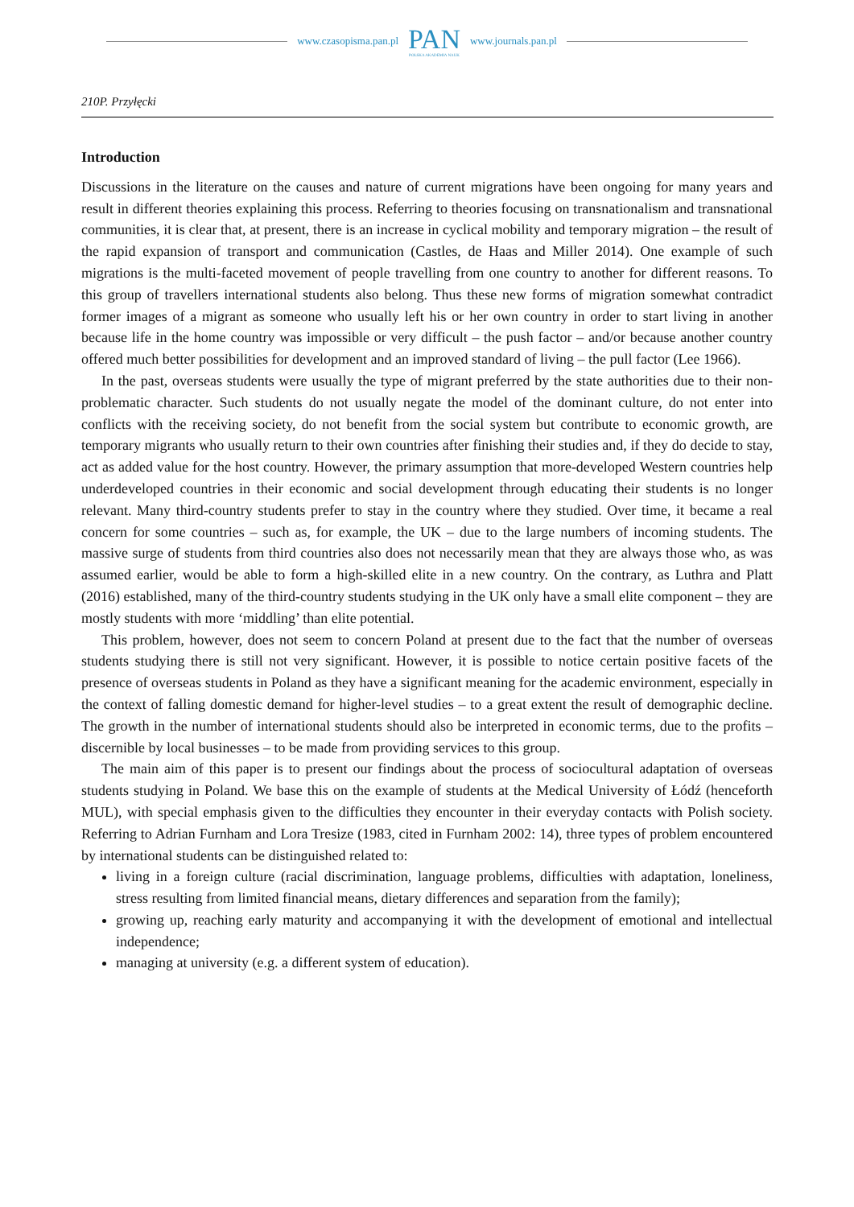www.czasopisma.pan.pl
PAN
POLSKA AKADEMIA NAUK
www.journals.pan.pl
210P. Przyłęcki
Introduction
Discussions in the literature on the causes and nature of current migrations have been ongoing for many years and result in different theories explaining this process. Referring to theories focusing on transnationalism and transnational communities, it is clear that, at present, there is an increase in cyclical mobility and temporary migration – the result of the rapid expansion of transport and communication (Castles, de Haas and Miller 2014). One example of such migrations is the multi-faceted movement of people travelling from one country to another for different reasons. To this group of travellers international students also belong. Thus these new forms of migration somewhat contradict former images of a migrant as someone who usually left his or her own country in order to start living in another because life in the home country was impossible or very difficult – the push factor – and/or because another country offered much better possibilities for development and an improved standard of living – the pull factor (Lee 1966).
In the past, overseas students were usually the type of migrant preferred by the state authorities due to their non-problematic character. Such students do not usually negate the model of the dominant culture, do not enter into conflicts with the receiving society, do not benefit from the social system but contribute to economic growth, are temporary migrants who usually return to their own countries after finishing their studies and, if they do decide to stay, act as added value for the host country. However, the primary assumption that more-developed Western countries help underdeveloped countries in their economic and social development through educating their students is no longer relevant. Many third-country students prefer to stay in the country where they studied. Over time, it became a real concern for some countries – such as, for example, the UK – due to the large numbers of incoming students. The massive surge of students from third countries also does not necessarily mean that they are always those who, as was assumed earlier, would be able to form a high-skilled elite in a new country. On the contrary, as Luthra and Platt (2016) established, many of the third-country students studying in the UK only have a small elite component – they are mostly students with more ‘middling’ than elite potential.
This problem, however, does not seem to concern Poland at present due to the fact that the number of overseas students studying there is still not very significant. However, it is possible to notice certain positive facets of the presence of overseas students in Poland as they have a significant meaning for the academic environment, especially in the context of falling domestic demand for higher-level studies – to a great extent the result of demographic decline. The growth in the number of international students should also be interpreted in economic terms, due to the profits – discernible by local businesses – to be made from providing services to this group.
The main aim of this paper is to present our findings about the process of sociocultural adaptation of overseas students studying in Poland. We base this on the example of students at the Medical University of Łódź (henceforth MUL), with special emphasis given to the difficulties they encounter in their everyday contacts with Polish society. Referring to Adrian Furnham and Lora Tresize (1983, cited in Furnham 2002: 14), three types of problem encountered by international students can be distinguished related to:
living in a foreign culture (racial discrimination, language problems, difficulties with adaptation, loneliness, stress resulting from limited financial means, dietary differences and separation from the family);
growing up, reaching early maturity and accompanying it with the development of emotional and intellectual independence;
managing at university (e.g. a different system of education).